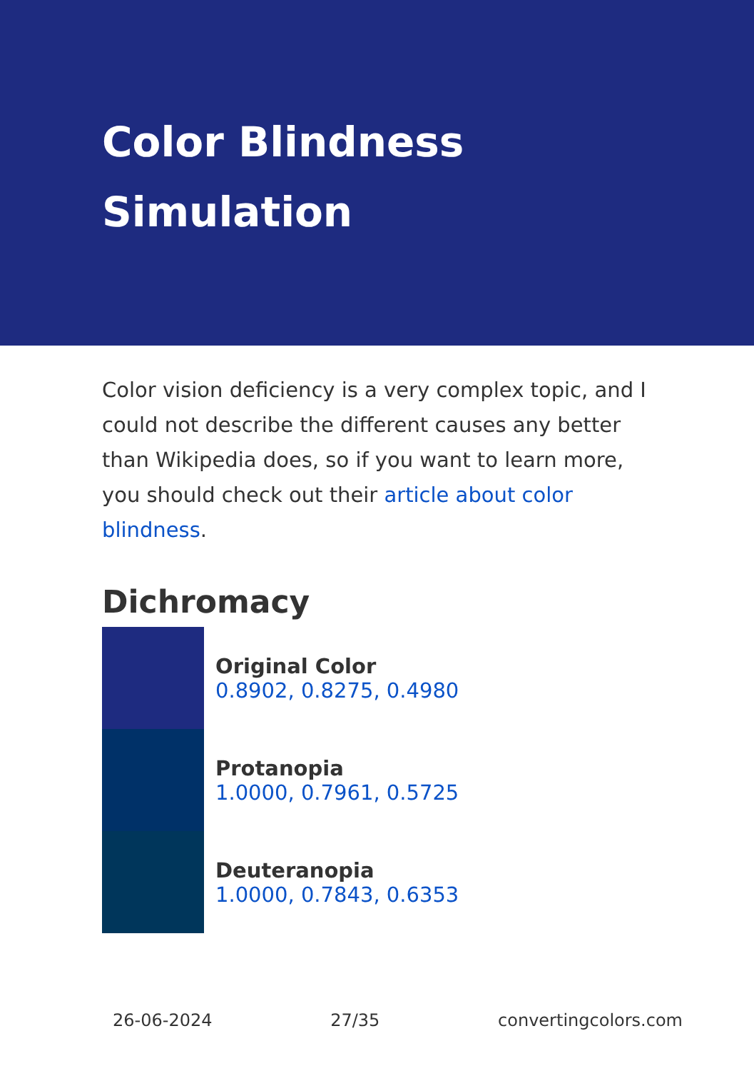Color Blindness
Simulation
Color vision deficiency is a very complex topic, and I could not describe the different causes any better than Wikipedia does, so if you want to learn more, you should check out their article about color blindness.
Dichromacy
Original Color
0.8902, 0.8275, 0.4980
Protanopia
1.0000, 0.7961, 0.5725
Deuteranopia
1.0000, 0.7843, 0.6353
26-06-2024 27/35 convertingcolors.com